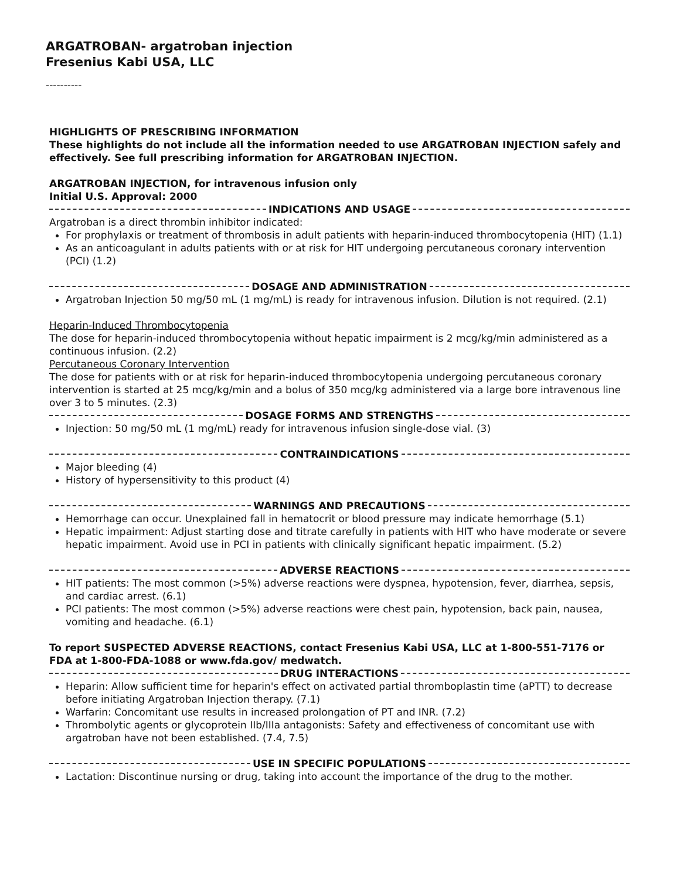ARGATROBAN- argatroban injection
Fresenius Kabi USA, LLC
----------
HIGHLIGHTS OF PRESCRIBING INFORMATION
These highlights do not include all the information needed to use ARGATROBAN INJECTION safely and effectively. See full prescribing information for ARGATROBAN INJECTION.
ARGATROBAN INJECTION, for intravenous infusion only
Initial U.S. Approval: 2000
INDICATIONS AND USAGE
Argatroban is a direct thrombin inhibitor indicated:
For prophylaxis or treatment of thrombosis in adult patients with heparin-induced thrombocytopenia (HIT) (1.1)
As an anticoagulant in adults patients with or at risk for HIT undergoing percutaneous coronary intervention (PCI) (1.2)
DOSAGE AND ADMINISTRATION
Argatroban Injection 50 mg/50 mL (1 mg/mL) is ready for intravenous infusion. Dilution is not required. (2.1)
Heparin-Induced Thrombocytopenia
The dose for heparin-induced thrombocytopenia without hepatic impairment is 2 mcg/kg/min administered as a continuous infusion. (2.2)
Percutaneous Coronary Intervention
The dose for patients with or at risk for heparin-induced thrombocytopenia undergoing percutaneous coronary intervention is started at 25 mcg/kg/min and a bolus of 350 mcg/kg administered via a large bore intravenous line over 3 to 5 minutes. (2.3)
DOSAGE FORMS AND STRENGTHS
Injection: 50 mg/50 mL (1 mg/mL) ready for intravenous infusion single-dose vial. (3)
CONTRAINDICATIONS
Major bleeding (4)
History of hypersensitivity to this product (4)
WARNINGS AND PRECAUTIONS
Hemorrhage can occur. Unexplained fall in hematocrit or blood pressure may indicate hemorrhage (5.1)
Hepatic impairment: Adjust starting dose and titrate carefully in patients with HIT who have moderate or severe hepatic impairment. Avoid use in PCI in patients with clinically significant hepatic impairment. (5.2)
ADVERSE REACTIONS
HIT patients: The most common (>5%) adverse reactions were dyspnea, hypotension, fever, diarrhea, sepsis, and cardiac arrest. (6.1)
PCI patients: The most common (>5%) adverse reactions were chest pain, hypotension, back pain, nausea, vomiting and headache. (6.1)
To report SUSPECTED ADVERSE REACTIONS, contact Fresenius Kabi USA, LLC at 1-800-551-7176 or FDA at 1-800-FDA-1088 or www.fda.gov/ medwatch.
DRUG INTERACTIONS
Heparin: Allow sufficient time for heparin's effect on activated partial thromboplastin time (aPTT) to decrease before initiating Argatroban Injection therapy. (7.1)
Warfarin: Concomitant use results in increased prolongation of PT and INR. (7.2)
Thrombolytic agents or glycoprotein IIb/IIIa antagonists: Safety and effectiveness of concomitant use with argatroban have not been established. (7.4, 7.5)
USE IN SPECIFIC POPULATIONS
Lactation: Discontinue nursing or drug, taking into account the importance of the drug to the mother.